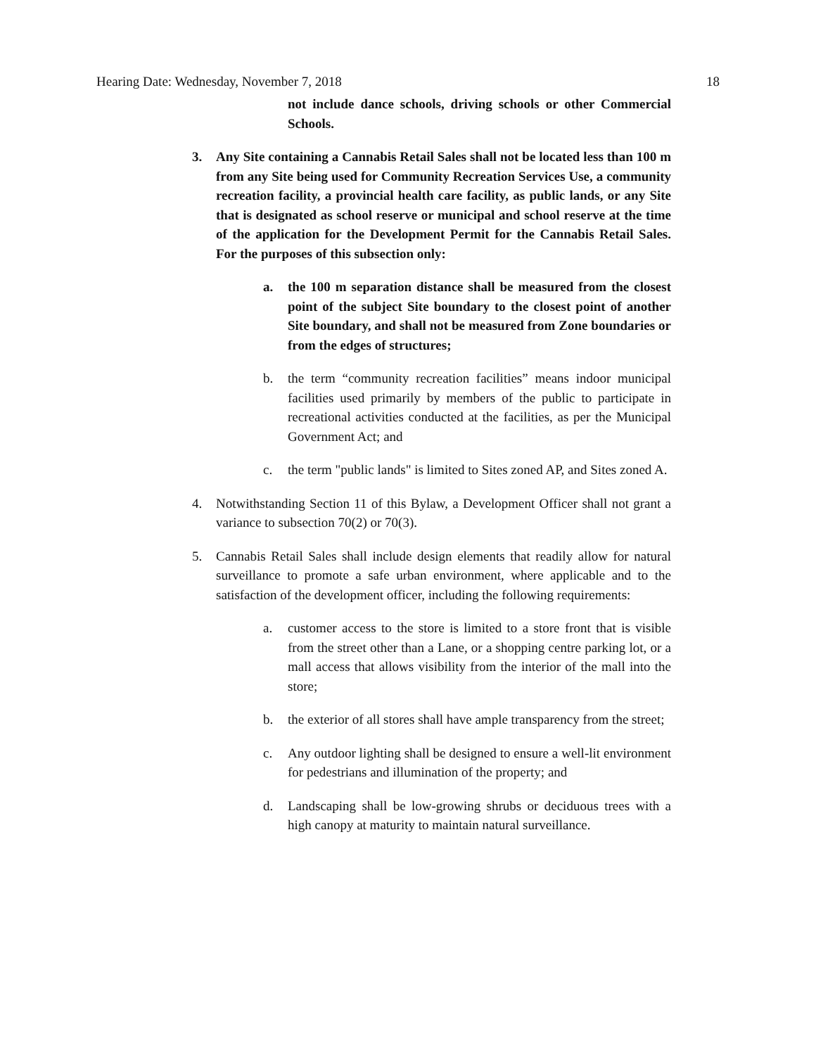Hearing Date: Wednesday, November 7, 2018 18
not include dance schools, driving schools or other Commercial Schools.
3. Any Site containing a Cannabis Retail Sales shall not be located less than 100 m from any Site being used for Community Recreation Services Use, a community recreation facility, a provincial health care facility, as public lands, or any Site that is designated as school reserve or municipal and school reserve at the time of the application for the Development Permit for the Cannabis Retail Sales. For the purposes of this subsection only:
a. the 100 m separation distance shall be measured from the closest point of the subject Site boundary to the closest point of another Site boundary, and shall not be measured from Zone boundaries or from the edges of structures;
b. the term “community recreation facilities” means indoor municipal facilities used primarily by members of the public to participate in recreational activities conducted at the facilities, as per the Municipal Government Act; and
c. the term "public lands" is limited to Sites zoned AP, and Sites zoned A.
4. Notwithstanding Section 11 of this Bylaw, a Development Officer shall not grant a variance to subsection 70(2) or 70(3).
5. Cannabis Retail Sales shall include design elements that readily allow for natural surveillance to promote a safe urban environment, where applicable and to the satisfaction of the development officer, including the following requirements:
a. customer access to the store is limited to a store front that is visible from the street other than a Lane, or a shopping centre parking lot, or a mall access that allows visibility from the interior of the mall into the store;
b. the exterior of all stores shall have ample transparency from the street;
c. Any outdoor lighting shall be designed to ensure a well-lit environment for pedestrians and illumination of the property; and
d. Landscaping shall be low-growing shrubs or deciduous trees with a high canopy at maturity to maintain natural surveillance.